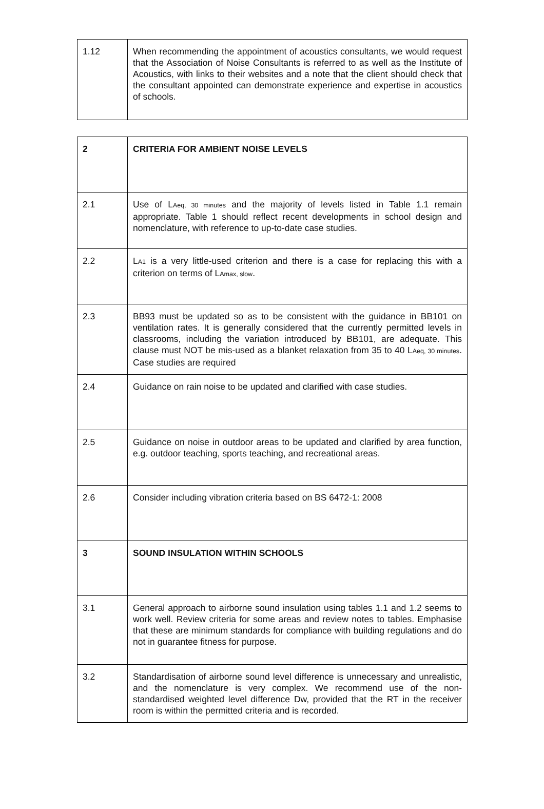| 1.12 | When recommending the appointment of acoustics consultants, we would request that the Association of Noise Consultants is referred to as well as the Institute of Acoustics, with links to their websites and a note that the client should check that the consultant appointed can demonstrate experience and expertise in acoustics of schools. |
| 2 | CRITERIA FOR AMBIENT NOISE LEVELS |
| 2.1 | Use of L Aeq, 30 minutes and the majority of levels listed in Table 1.1 remain appropriate. Table 1 should reflect recent developments in school design and nomenclature, with reference to up-to-date case studies. |
| 2.2 | L A1 is a very little-used criterion and there is a case for replacing this with a criterion on terms of L Amax, slow . |
| 2.3 | BB93 must be updated so as to be consistent with the guidance in BB101 on ventilation rates. It is generally considered that the currently permitted levels in classrooms, including the variation introduced by BB101, are adequate. This clause must NOT be mis-used as a blanket relaxation from 35 to 40 L Aeq, 30 minutes . Case studies are required |
| 2.4 | Guidance on rain noise to be updated and clarified with case studies. |
| 2.5 | Guidance on noise in outdoor areas to be updated and clarified by area function, e.g. outdoor teaching, sports teaching, and recreational areas. |
| 2.6 | Consider including vibration criteria based on BS 6472-1: 2008 |
| 3 | SOUND INSULATION WITHIN SCHOOLS |
| 3.1 | General approach to airborne sound insulation using tables 1.1 and 1.2 seems to work well. Review criteria for some areas and review notes to tables. Emphasise that these are minimum standards for compliance with building regulations and do not in guarantee fitness for purpose. |
| 3.2 | Standardisation of airborne sound level difference is unnecessary and unrealistic, and the nomenclature is very complex. We recommend use of the non-standardised weighted level difference Dw, provided that the RT in the receiver room is within the permitted criteria and is recorded. |